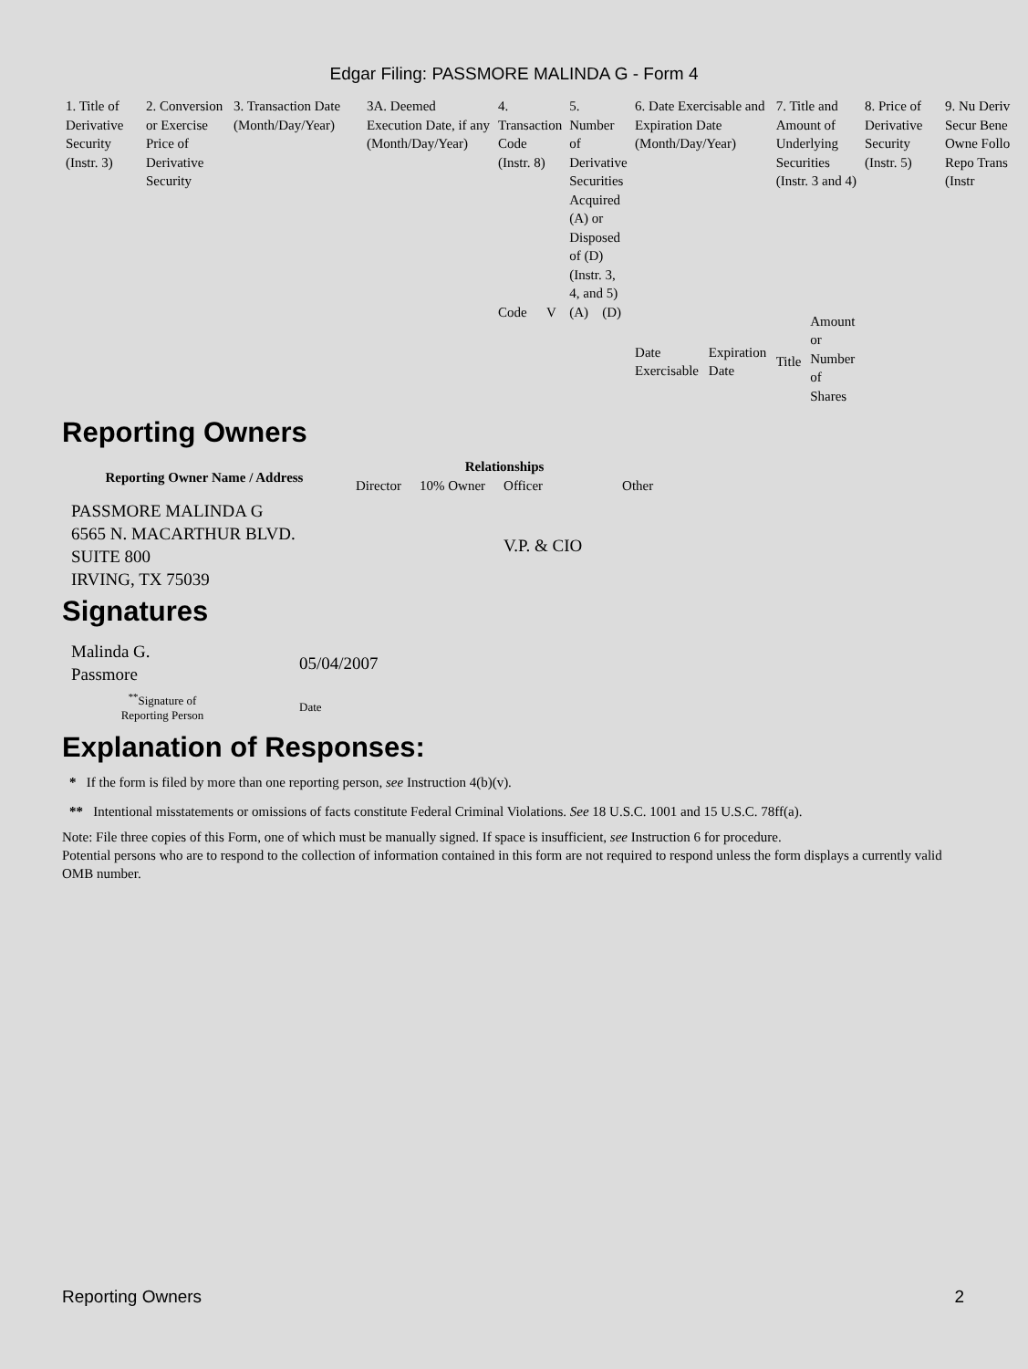Edgar Filing: PASSMORE MALINDA G - Form 4
| 1. Title of Derivative Security (Instr. 3) | 2. Conversion or Exercise Price of Derivative Security | 3. Transaction Date (Month/Day/Year) | 3A. Deemed Execution Date, if any (Month/Day/Year) | 4. Transaction Code (Instr. 8) | | 5. Number of Derivative Securities Acquired (A) or Disposed of (D) (Instr. 3, 4, and 5) | | 6. Date Exercisable and Expiration Date (Month/Day/Year) | | 7. Title and Amount of Underlying Securities (Instr. 3 and 4) | | 8. Price of Derivative Security (Instr. 5) | 9. Nu Deriv Secur Bene Owne Follo Repo Trans (Instr |
| | | | | Code | V | (A) | (D) | Date Exercisable | Expiration Date | Title | Amount or Number of Shares | | |
Reporting Owners
| Reporting Owner Name / Address | Relationships | | | |
| --- | --- | --- | --- | --- |
| | Director | 10% Owner | Officer | Other |
| PASSMORE MALINDA G 6565 N. MACARTHUR BLVD. SUITE 800 IRVING, TX 75039 | | | V.P. & CIO | |
Signatures
| Malinda G. Passmore | 05/04/2007 |
| <sup>**</sup> Signature of Reporting Person | Date |
Explanation of Responses:
* If the form is filed by more than one reporting person, see Instruction 4(b)(v).
** Intentional misstatements or omissions of facts constitute Federal Criminal Violations. See 18 U.S.C. 1001 and 15 U.S.C. 78ff(a).
Note: File three copies of this Form, one of which must be manually signed. If space is insufficient, see Instruction 6 for procedure.
Potential persons who are to respond to the collection of information contained in this form are not required to respond unless the form displays a currently valid OMB number.
Reporting Owners 2